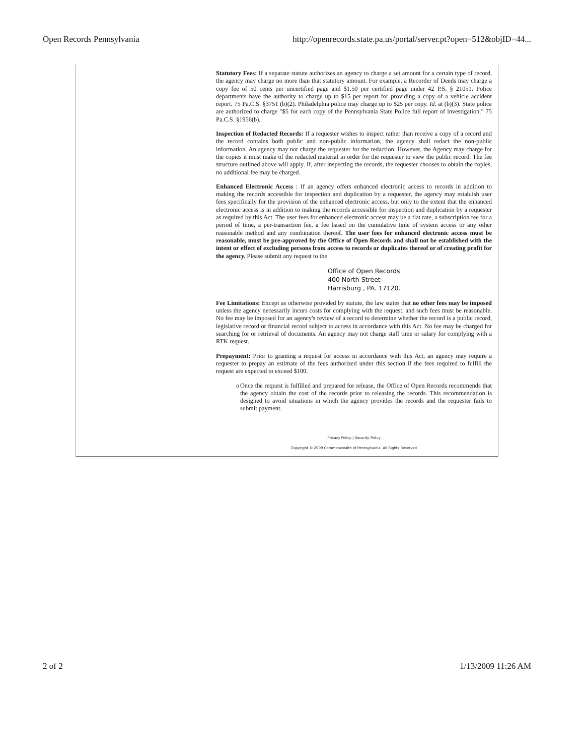Open Records Pennsylvania http://openrecords.state.pa.us/portal/server.pt?open=512&objID=44...
Statutory Fees: If a separate statute authorizes an agency to charge a set amount for a certain type of record, the agency may charge no more than that statutory amount. For example, a Recorder of Deeds may charge a copy fee of 50 cents per uncertified page and $1.50 per certified page under 42 P.S. § 21051. Police departments have the authority to charge up to $15 per report for providing a copy of a vehicle accident report. 75 Pa.C.S. §3751 (b)(2). Philadelphia police may charge up to $25 per copy. Id. at (b)(3). State police are authorized to charge "$5 for each copy of the Pennsylvania State Police full report of investigation." 75 Pa.C.S. §1956(b).
Inspection of Redacted Records: If a requester wishes to inspect rather than receive a copy of a record and the record contains both public and non-public information, the agency shall redact the non-public information. An agency may not charge the requester for the redaction. However, the Agency may charge for the copies it must make of the redacted material in order for the requester to view the public record. The fee structure outlined above will apply. If, after inspecting the records, the requester chooses to obtain the copies, no additional fee may be charged.
Enhanced Electronic Access : If an agency offers enhanced electronic access to records in addition to making the records accessible for inspection and duplication by a requester, the agency may establish user fees specifically for the provision of the enhanced electronic access, but only to the extent that the enhanced electronic access is in addition to making the records accessible for inspection and duplication by a requester as required by this Act. The user fees for enhanced electronic access may be a flat rate, a subscription fee for a period of time, a per-transaction fee, a fee based on the cumulative time of system access or any other reasonable method and any combination thereof. The user fees for enhanced electronic access must be reasonable, must be pre-approved by the Office of Open Records and shall not be established with the intent or effect of excluding persons from access to records or duplicates thereof or of creating profit for the agency. Please submit any request to the
Office of Open Records
400 North Street
Harrisburg , PA. 17120.
Fee Limitations: Except as otherwise provided by statute, the law states that no other fees may be imposed unless the agency necessarily incurs costs for complying with the request, and such fees must be reasonable. No fee may be imposed for an agency's review of a record to determine whether the record is a public record, legislative record or financial record subject to access in accordance with this Act. No fee may be charged for searching for or retrieval of documents. An agency may not charge staff time or salary for complying with a RTK request.
Prepayment: Prior to granting a request for access in accordance with this Act, an agency may require a requester to prepay an estimate of the fees authorized under this section if the fees required to fulfill the request are expected to exceed $100.
o Once the request is fulfilled and prepared for release, the Office of Open Records recommends that the agency obtain the cost of the records prior to releasing the records. This recommendation is designed to avoid situations in which the agency provides the records and the requester fails to submit payment.
Privacy Policy | Security Policy
Copyright © 2009 Commonwealth of Pennsylvania. All Rights Reserved
2 of 2 1/13/2009 11:26 AM